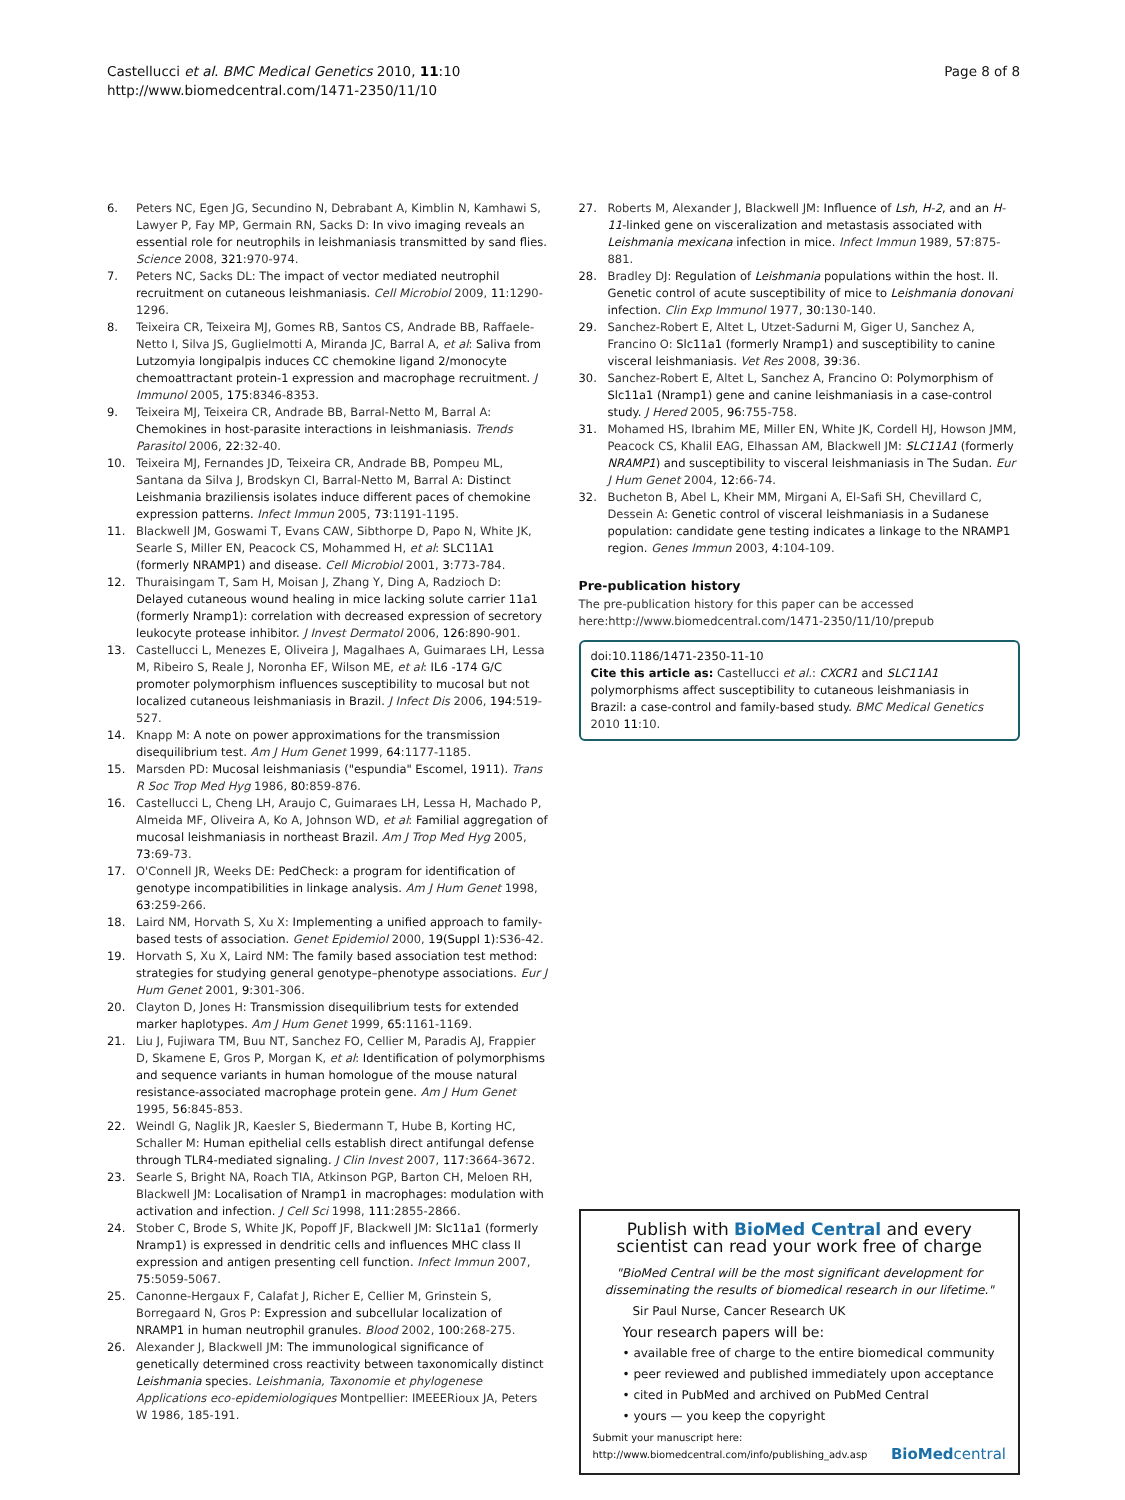Castellucci et al. BMC Medical Genetics 2010, 11:10
http://www.biomedcentral.com/1471-2350/11/10
Page 8 of 8
6. Peters NC, Egen JG, Secundino N, Debrabant A, Kimblin N, Kamhawi S, Lawyer P, Fay MP, Germain RN, Sacks D: In vivo imaging reveals an essential role for neutrophils in leishmaniasis transmitted by sand flies. Science 2008, 321:970-974.
7. Peters NC, Sacks DL: The impact of vector mediated neutrophil recruitment on cutaneous leishmaniasis. Cell Microbiol 2009, 11:1290-1296.
8. Teixeira CR, Teixeira MJ, Gomes RB, Santos CS, Andrade BB, Raffaele-Netto I, Silva JS, Guglielmotti A, Miranda JC, Barral A, et al: Saliva from Lutzomyia longipalpis induces CC chemokine ligand 2/monocyte chemoattractant protein-1 expression and macrophage recruitment. J Immunol 2005, 175:8346-8353.
9. Teixeira MJ, Teixeira CR, Andrade BB, Barral-Netto M, Barral A: Chemokines in host-parasite interactions in leishmaniasis. Trends Parasitol 2006, 22:32-40.
10. Teixeira MJ, Fernandes JD, Teixeira CR, Andrade BB, Pompeu ML, Santana da Silva J, Brodskyn CI, Barral-Netto M, Barral A: Distinct Leishmania braziliensis isolates induce different paces of chemokine expression patterns. Infect Immun 2005, 73:1191-1195.
11. Blackwell JM, Goswami T, Evans CAW, Sibthorpe D, Papo N, White JK, Searle S, Miller EN, Peacock CS, Mohammed H, et al: SLC11A1 (formerly NRAMP1) and disease. Cell Microbiol 2001, 3:773-784.
12. Thuraisingam T, Sam H, Moisan J, Zhang Y, Ding A, Radzioch D: Delayed cutaneous wound healing in mice lacking solute carrier 11a1 (formerly Nramp1): correlation with decreased expression of secretory leukocyte protease inhibitor. J Invest Dermatol 2006, 126:890-901.
13. Castellucci L, Menezes E, Oliveira J, Magalhaes A, Guimaraes LH, Lessa M, Ribeiro S, Reale J, Noronha EF, Wilson ME, et al: IL6 -174 G/C promoter polymorphism influences susceptibility to mucosal but not localized cutaneous leishmaniasis in Brazil. J Infect Dis 2006, 194:519-527.
14. Knapp M: A note on power approximations for the transmission disequilibrium test. Am J Hum Genet 1999, 64:1177-1185.
15. Marsden PD: Mucosal leishmaniasis ("espundia" Escomel, 1911). Trans R Soc Trop Med Hyg 1986, 80:859-876.
16. Castellucci L, Cheng LH, Araujo C, Guimaraes LH, Lessa H, Machado P, Almeida MF, Oliveira A, Ko A, Johnson WD, et al: Familial aggregation of mucosal leishmaniasis in northeast Brazil. Am J Trop Med Hyg 2005, 73:69-73.
17. O'Connell JR, Weeks DE: PedCheck: a program for identification of genotype incompatibilities in linkage analysis. Am J Hum Genet 1998, 63:259-266.
18. Laird NM, Horvath S, Xu X: Implementing a unified approach to family-based tests of association. Genet Epidemiol 2000, 19(Suppl 1):S36-42.
19. Horvath S, Xu X, Laird NM: The family based association test method: strategies for studying general genotype–phenotype associations. Eur J Hum Genet 2001, 9:301-306.
20. Clayton D, Jones H: Transmission disequilibrium tests for extended marker haplotypes. Am J Hum Genet 1999, 65:1161-1169.
21. Liu J, Fujiwara TM, Buu NT, Sanchez FO, Cellier M, Paradis AJ, Frappier D, Skamene E, Gros P, Morgan K, et al: Identification of polymorphisms and sequence variants in human homologue of the mouse natural resistance-associated macrophage protein gene. Am J Hum Genet 1995, 56:845-853.
22. Weindl G, Naglik JR, Kaesler S, Biedermann T, Hube B, Korting HC, Schaller M: Human epithelial cells establish direct antifungal defense through TLR4-mediated signaling. J Clin Invest 2007, 117:3664-3672.
23. Searle S, Bright NA, Roach TIA, Atkinson PGP, Barton CH, Meloen RH, Blackwell JM: Localisation of Nramp1 in macrophages: modulation with activation and infection. J Cell Sci 1998, 111:2855-2866.
24. Stober C, Brode S, White JK, Popoff JF, Blackwell JM: Slc11a1 (formerly Nramp1) is expressed in dendritic cells and influences MHC class II expression and antigen presenting cell function. Infect Immun 2007, 75:5059-5067.
25. Canonne-Hergaux F, Calafat J, Richer E, Cellier M, Grinstein S, Borregaard N, Gros P: Expression and subcellular localization of NRAMP1 in human neutrophil granules. Blood 2002, 100:268-275.
26. Alexander J, Blackwell JM: The immunological significance of genetically determined cross reactivity between taxonomically distinct Leishmania species. Leishmania, Taxonomie et phylogenese Applications eco-epidemiologiques Montpellier: IMEEERioux JA, Peters W 1986, 185-191.
27. Roberts M, Alexander J, Blackwell JM: Influence of Lsh, H-2, and an H-11-linked gene on visceralization and metastasis associated with Leishmania mexicana infection in mice. Infect Immun 1989, 57:875-881.
28. Bradley DJ: Regulation of Leishmania populations within the host. II. Genetic control of acute susceptibility of mice to Leishmania donovani infection. Clin Exp Immunol 1977, 30:130-140.
29. Sanchez-Robert E, Altet L, Utzet-Sadurni M, Giger U, Sanchez A, Francino O: Slc11a1 (formerly Nramp1) and susceptibility to canine visceral leishmaniasis. Vet Res 2008, 39:36.
30. Sanchez-Robert E, Altet L, Sanchez A, Francino O: Polymorphism of Slc11a1 (Nramp1) gene and canine leishmaniasis in a case-control study. J Hered 2005, 96:755-758.
31. Mohamed HS, Ibrahim ME, Miller EN, White JK, Cordell HJ, Howson JMM, Peacock CS, Khalil EAG, Elhassan AM, Blackwell JM: SLC11A1 (formerly NRAMP1) and susceptibility to visceral leishmaniasis in The Sudan. Eur J Hum Genet 2004, 12:66-74.
32. Bucheton B, Abel L, Kheir MM, Mirgani A, El-Safi SH, Chevillard C, Dessein A: Genetic control of visceral leishmaniasis in a Sudanese population: candidate gene testing indicates a linkage to the NRAMP1 region. Genes Immun 2003, 4:104-109.
Pre-publication history
The pre-publication history for this paper can be accessed here:http://www.biomedcentral.com/1471-2350/11/10/prepub
doi:10.1186/1471-2350-11-10
Cite this article as: Castellucci et al.: CXCR1 and SLC11A1 polymorphisms affect susceptibility to cutaneous leishmaniasis in Brazil: a case-control and family-based study. BMC Medical Genetics 2010 11:10.
Publish with BioMed Central and every scientist can read your work free of charge
"BioMed Central will be the most significant development for disseminating the results of biomedical research in our lifetime."
Sir Paul Nurse, Cancer Research UK
Your research papers will be:
• available free of charge to the entire biomedical community
• peer reviewed and published immediately upon acceptance
• cited in PubMed and archived on PubMed Central
• yours — you keep the copyright
Submit your manuscript here:
http://www.biomedcentral.com/info/publishing_adv.asp
BioMed central